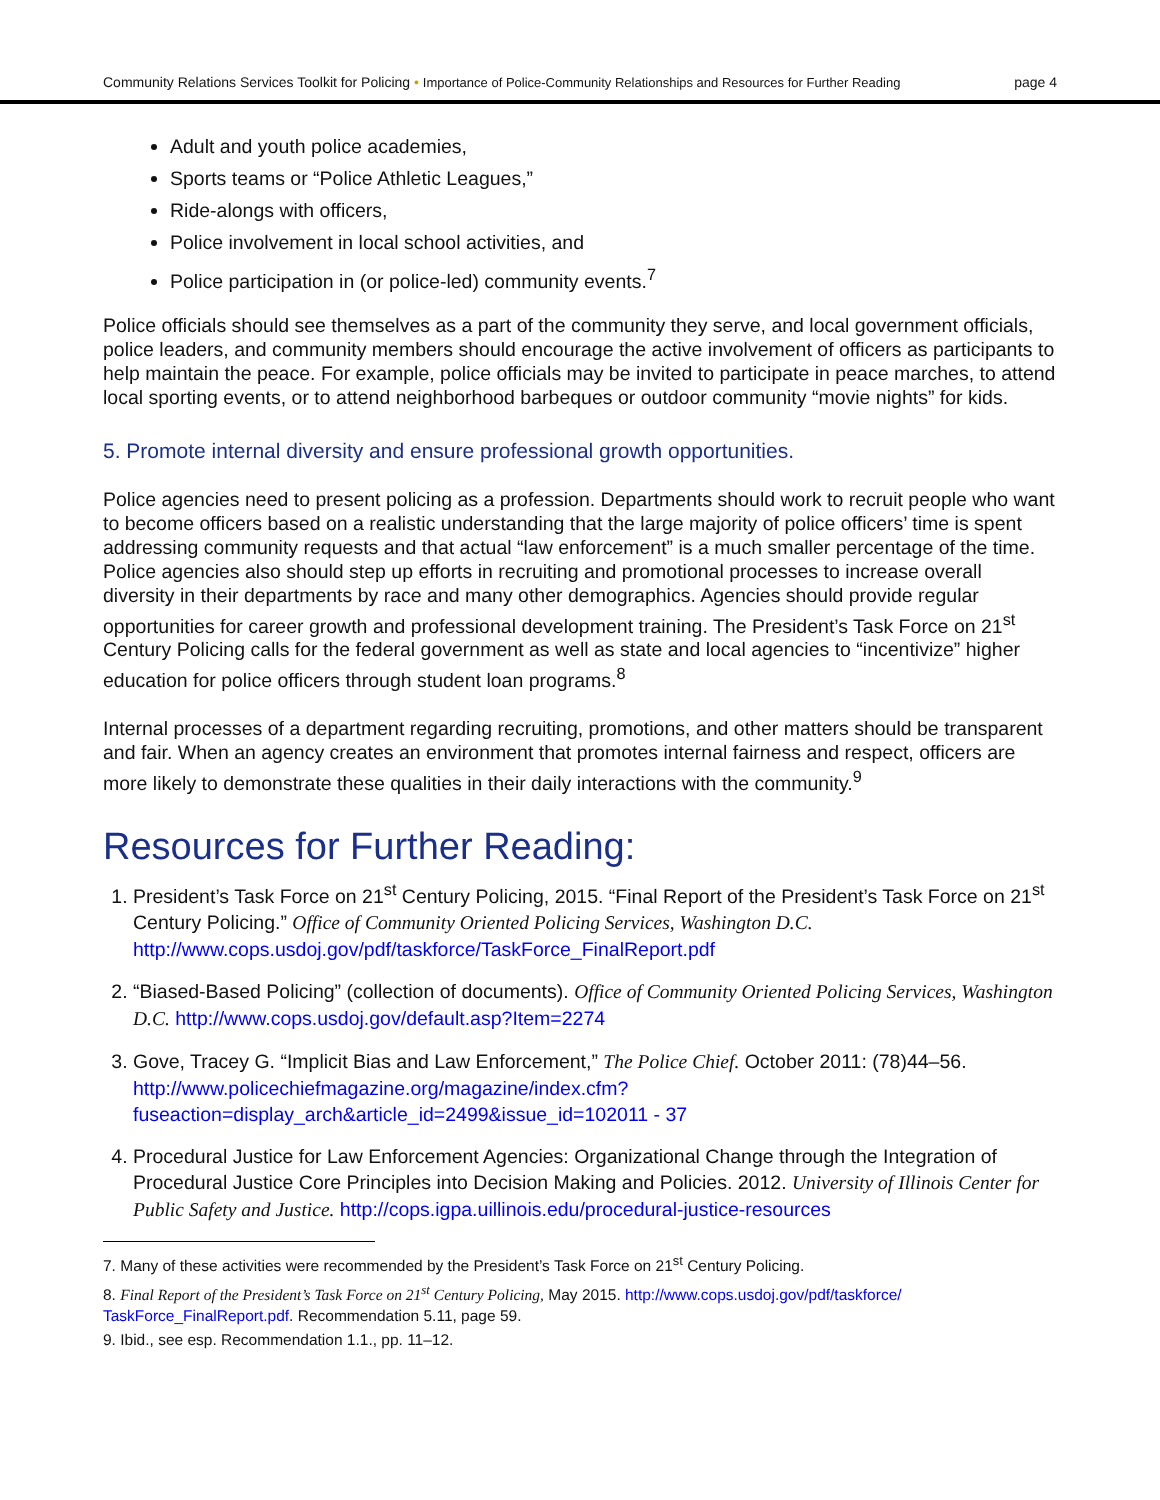Community Relations Services Toolkit for Policing • Importance of Police-Community Relationships and Resources for Further Reading page 4
Adult and youth police academies,
Sports teams or “Police Athletic Leagues,”
Ride-alongs with officers,
Police involvement in local school activities, and
Police participation in (or police-led) community events.<sup>7</sup>
Police officials should see themselves as a part of the community they serve, and local government officials, police leaders, and community members should encourage the active involvement of officers as participants to help maintain the peace. For example, police officials may be invited to participate in peace marches, to attend local sporting events, or to attend neighborhood barbeques or outdoor community “movie nights” for kids.
5. Promote internal diversity and ensure professional growth opportunities.
Police agencies need to present policing as a profession. Departments should work to recruit people who want to become officers based on a realistic understanding that the large majority of police officers’ time is spent addressing community requests and that actual “law enforcement” is a much smaller percentage of the time. Police agencies also should step up efforts in recruiting and promotional processes to increase overall diversity in their departments by race and many other demographics. Agencies should provide regular opportunities for career growth and professional development training. The President’s Task Force on 21<sup>st</sup> Century Policing calls for the federal government as well as state and local agencies to “incentivize” higher education for police officers through student loan programs.<sup>8</sup>
Internal processes of a department regarding recruiting, promotions, and other matters should be transparent and fair. When an agency creates an environment that promotes internal fairness and respect, officers are more likely to demonstrate these qualities in their daily interactions with the community.<sup>9</sup>
Resources for Further Reading:
1. President’s Task Force on 21<sup>st</sup> Century Policing, 2015. “Final Report of the President’s Task Force on 21<sup>st</sup> Century Policing.” Office of Community Oriented Policing Services, Washington D.C. http://www.cops.usdoj.gov/pdf/taskforce/TaskForce_FinalReport.pdf
2. “Biased-Based Policing” (collection of documents). Office of Community Oriented Policing Services, Washington D.C. http://www.cops.usdoj.gov/default.asp?Item=2274
3. Gove, Tracey G. “Implicit Bias and Law Enforcement,” The Police Chief. October 2011: (78)44–56. http://www.policechiefmagazine.org/magazine/index.cfm?fuseaction=display_arch&article_id=2499&issue_id=102011 - 37
4. Procedural Justice for Law Enforcement Agencies: Organizational Change through the Integration of Procedural Justice Core Principles into Decision Making and Policies. 2012. University of Illinois Center for Public Safety and Justice. http://cops.igpa.uillinois.edu/procedural-justice-resources
7. Many of these activities were recommended by the President’s Task Force on 21<sup>st</sup> Century Policing.
8. Final Report of the President’s Task Force on 21<sup>st</sup> Century Policing, May 2015. http://www.cops.usdoj.gov/pdf/taskforce/ TaskForce_FinalReport.pdf. Recommendation 5.11, page 59.
9. Ibid., see esp. Recommendation 1.1., pp. 11–12.